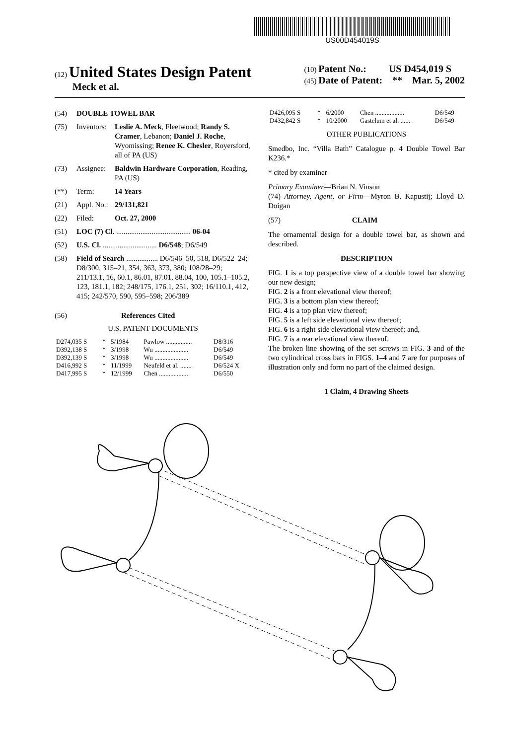US00D454019S
(12) United States Design Patent
Meck et al.
(10) Patent No.: US D454,019 S
(45) Date of Patent: ** Mar. 5, 2002
(54) DOUBLE TOWEL BAR
(75) Inventors: Leslie A. Meck, Fleetwood; Randy S. Cramer, Lebanon; Daniel J. Roche, Wyomissing; Renee K. Chesler, Royersford, all of PA (US)
(73) Assignee: Baldwin Hardware Corporation, Reading, PA (US)
(**) Term: 14 Years
(21) Appl. No.: 29/131,821
(22) Filed: Oct. 27, 2000
(51) LOC (7) Cl. ........................................ 06-04
(52) U.S. Cl. ............................. D6/548; D6/549
(58) Field of Search ................. D6/546–50, 518, D6/522–24; D8/300, 315–21, 354, 363, 373, 380; 108/28–29; 211/13.1, 16, 60.1, 86.01, 87.01, 88.04, 100, 105.1–105.2, 123, 181.1, 182; 248/175, 176.1, 251, 302; 16/110.1, 412, 415; 242/570, 590, 595–598; 206/389
(56) References Cited
U.S. PATENT DOCUMENTS
| D274,035 S | * | 5/1984 | Pawlow ................ | D8/316 |
| D392,138 S | * | 3/1998 | Wu ..................... | D6/549 |
| D392,139 S | * | 3/1998 | Wu ..................... | D6/549 |
| D416,992 S | * | 11/1999 | Neufeld et al. ....... | D6/524 X |
| D417,995 S | * | 12/1999 | Chen .................. | D6/550 |
| D426,095 S | * | 6/2000 | Chen .................. | D6/549 |
| D432,842 S | * | 10/2000 | Gastelum et al. ...... | D6/549 |
OTHER PUBLICATIONS
Smedbo, Inc. “Villa Bath” Catalogue p. 4 Double Towel Bar K236.*
* cited by examiner
Primary Examiner—Brian N. Vinson
(74) Attorney, Agent, or Firm—Myron B. Kapustij; Lloyd D. Doigan
(57) CLAIM
The ornamental design for a double towel bar, as shown and described.
DESCRIPTION
FIG. 1 is a top perspective view of a double towel bar showing our new design;
FIG. 2 is a front elevational view thereof;
FIG. 3 is a bottom plan view thereof;
FIG. 4 is a top plan view thereof;
FIG. 5 is a left side elevational view thereof;
FIG. 6 is a right side elevational view thereof; and,
FIG. 7 is a rear elevational view thereof.
The broken line showing of the set screws in FIG. 3 and of the two cylindrical cross bars in FIGS. 1–4 and 7 are for purposes of illustration only and form no part of the claimed design.
1 Claim, 4 Drawing Sheets